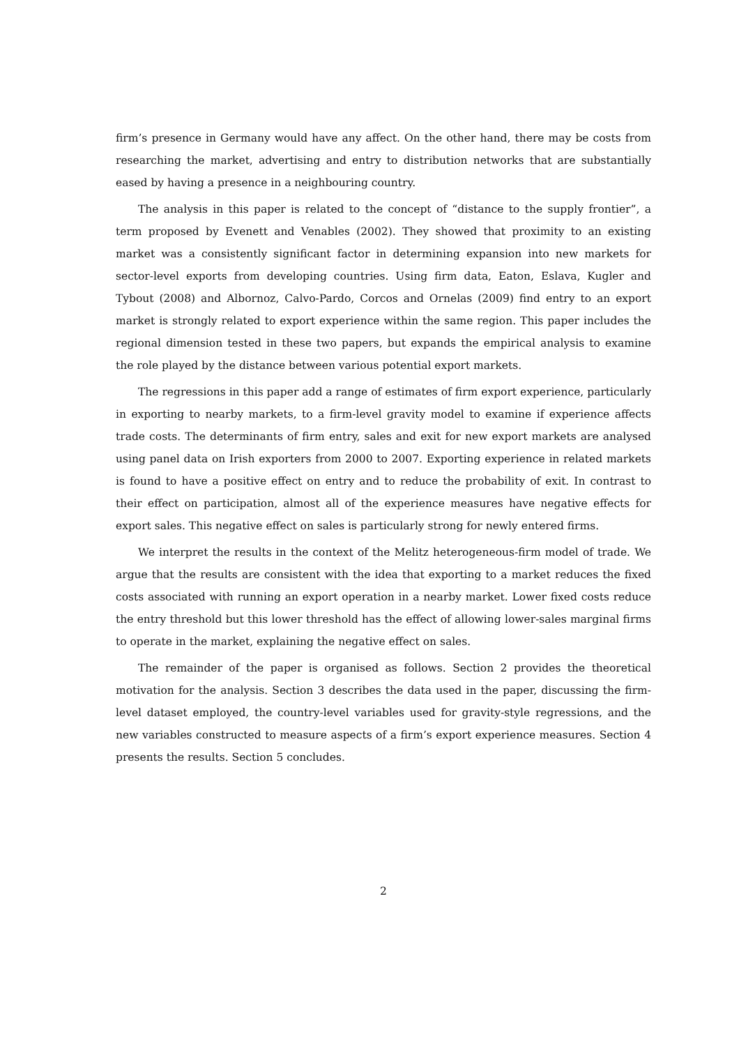firm’s presence in Germany would have any affect. On the other hand, there may be costs from researching the market, advertising and entry to distribution networks that are substantially eased by having a presence in a neighbouring country.
The analysis in this paper is related to the concept of “distance to the supply frontier”, a term proposed by Evenett and Venables (2002). They showed that proximity to an existing market was a consistently significant factor in determining expansion into new markets for sector-level exports from developing countries. Using firm data, Eaton, Eslava, Kugler and Tybout (2008) and Albornoz, Calvo-Pardo, Corcos and Ornelas (2009) find entry to an export market is strongly related to export experience within the same region. This paper includes the regional dimension tested in these two papers, but expands the empirical analysis to examine the role played by the distance between various potential export markets.
The regressions in this paper add a range of estimates of firm export experience, particularly in exporting to nearby markets, to a firm-level gravity model to examine if experience affects trade costs. The determinants of firm entry, sales and exit for new export markets are analysed using panel data on Irish exporters from 2000 to 2007. Exporting experience in related markets is found to have a positive effect on entry and to reduce the probability of exit. In contrast to their effect on participation, almost all of the experience measures have negative effects for export sales. This negative effect on sales is particularly strong for newly entered firms.
We interpret the results in the context of the Melitz heterogeneous-firm model of trade. We argue that the results are consistent with the idea that exporting to a market reduces the fixed costs associated with running an export operation in a nearby market. Lower fixed costs reduce the entry threshold but this lower threshold has the effect of allowing lower-sales marginal firms to operate in the market, explaining the negative effect on sales.
The remainder of the paper is organised as follows. Section 2 provides the theoretical motivation for the analysis. Section 3 describes the data used in the paper, discussing the firm-level dataset employed, the country-level variables used for gravity-style regressions, and the new variables constructed to measure aspects of a firm’s export experience measures. Section 4 presents the results. Section 5 concludes.
2